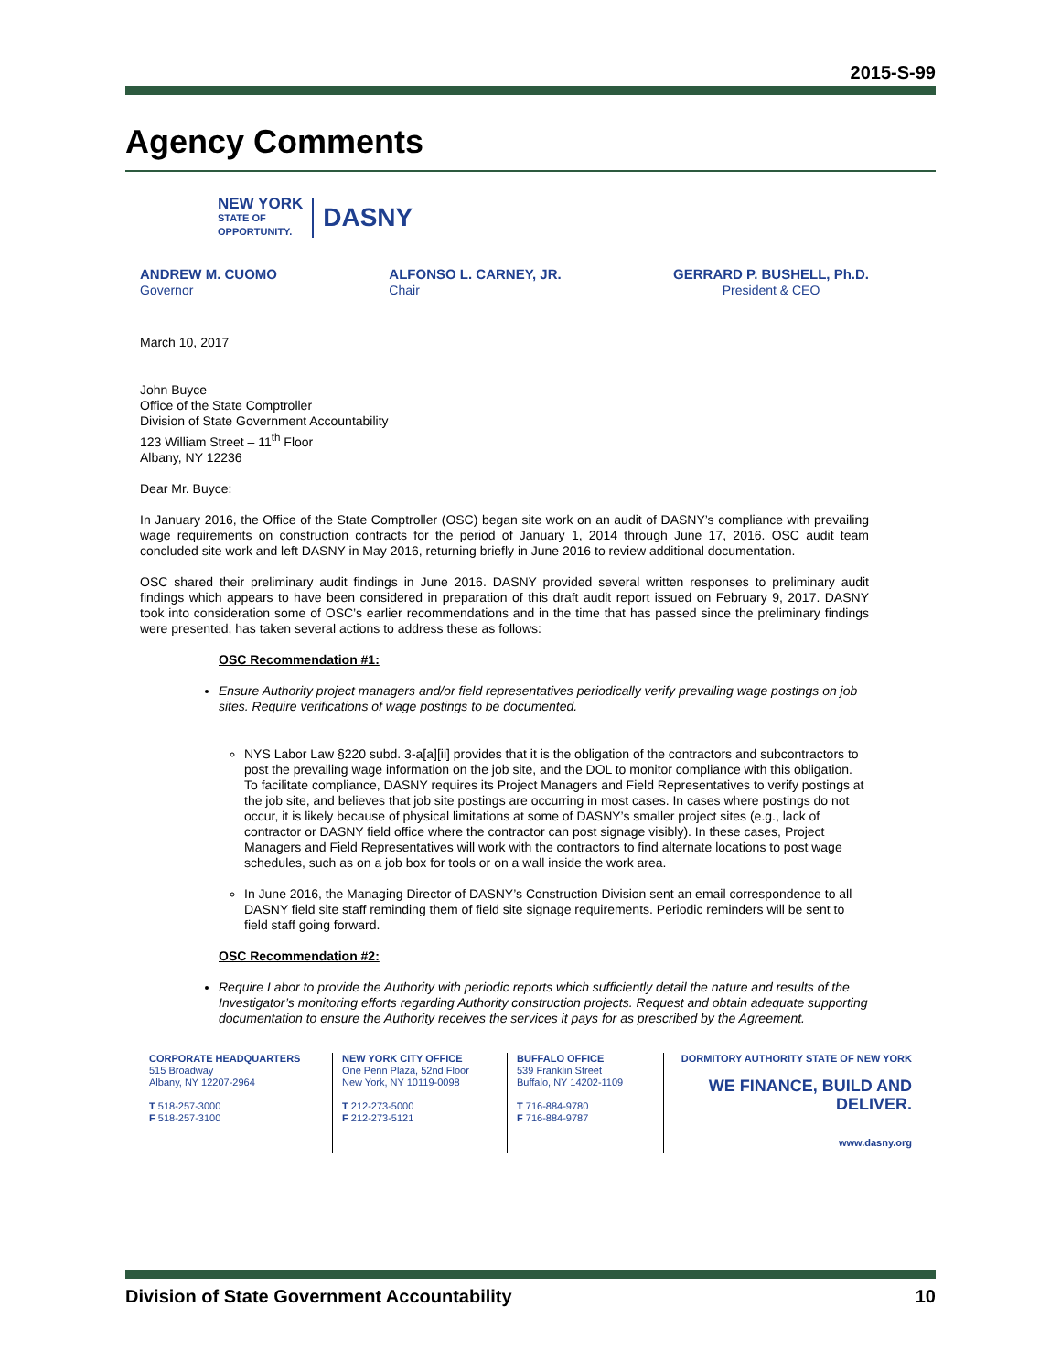2015-S-99
Agency Comments
NEW YORK
STATE OF
OPPORTUNITY.
DASNY
ANDREW M. CUOMO
Governor
ALFONSO L. CARNEY, JR.
Chair
GERRARD P. BUSHELL, Ph.D.
President & CEO
March 10, 2017
John Buyce
Office of the State Comptroller
Division of State Government Accountability
123 William Street – 11<sup>th</sup> Floor
Albany, NY 12236
Dear Mr. Buyce:
In January 2016, the Office of the State Comptroller (OSC) began site work on an audit of DASNY’s compliance with prevailing wage requirements on construction contracts for the period of January 1, 2014 through June 17, 2016. OSC audit team concluded site work and left DASNY in May 2016, returning briefly in June 2016 to review additional documentation.
OSC shared their preliminary audit findings in June 2016. DASNY provided several written responses to preliminary audit findings which appears to have been considered in preparation of this draft audit report issued on February 9, 2017. DASNY took into consideration some of OSC’s earlier recommendations and in the time that has passed since the preliminary findings were presented, has taken several actions to address these as follows:
OSC Recommendation #1:
Ensure Authority project managers and/or field representatives periodically verify prevailing wage postings on job sites. Require verifications of wage postings to be documented.
NYS Labor Law §220 subd. 3-a[a][ii] provides that it is the obligation of the contractors and subcontractors to post the prevailing wage information on the job site, and the DOL to monitor compliance with this obligation. To facilitate compliance, DASNY requires its Project Managers and Field Representatives to verify postings at the job site, and believes that job site postings are occurring in most cases. In cases where postings do not occur, it is likely because of physical limitations at some of DASNY’s smaller project sites (e.g., lack of contractor or DASNY field office where the contractor can post signage visibly). In these cases, Project Managers and Field Representatives will work with the contractors to find alternate locations to post wage schedules, such as on a job box for tools or on a wall inside the work area.
In June 2016, the Managing Director of DASNY’s Construction Division sent an email correspondence to all DASNY field site staff reminding them of field site signage requirements. Periodic reminders will be sent to field staff going forward.
OSC Recommendation #2:
Require Labor to provide the Authority with periodic reports which sufficiently detail the nature and results of the Investigator’s monitoring efforts regarding Authority construction projects. Request and obtain adequate supporting documentation to ensure the Authority receives the services it pays for as prescribed by the Agreement.
CORPORATE HEADQUARTERS
515 Broadway
Albany, NY 12207-2964
T 518-257-3000
F 518-257-3100
NEW YORK CITY OFFICE
One Penn Plaza, 52nd Floor
New York, NY 10119-0098
T 212-273-5000
F 212-273-5121
BUFFALO OFFICE
539 Franklin Street
Buffalo, NY 14202-1109
T 716-884-9780
F 716-884-9787
DORMITORY AUTHORITY STATE OF NEW YORK
WE FINANCE, BUILD AND DELIVER.
www.dasny.org
Division of State Government Accountability 10